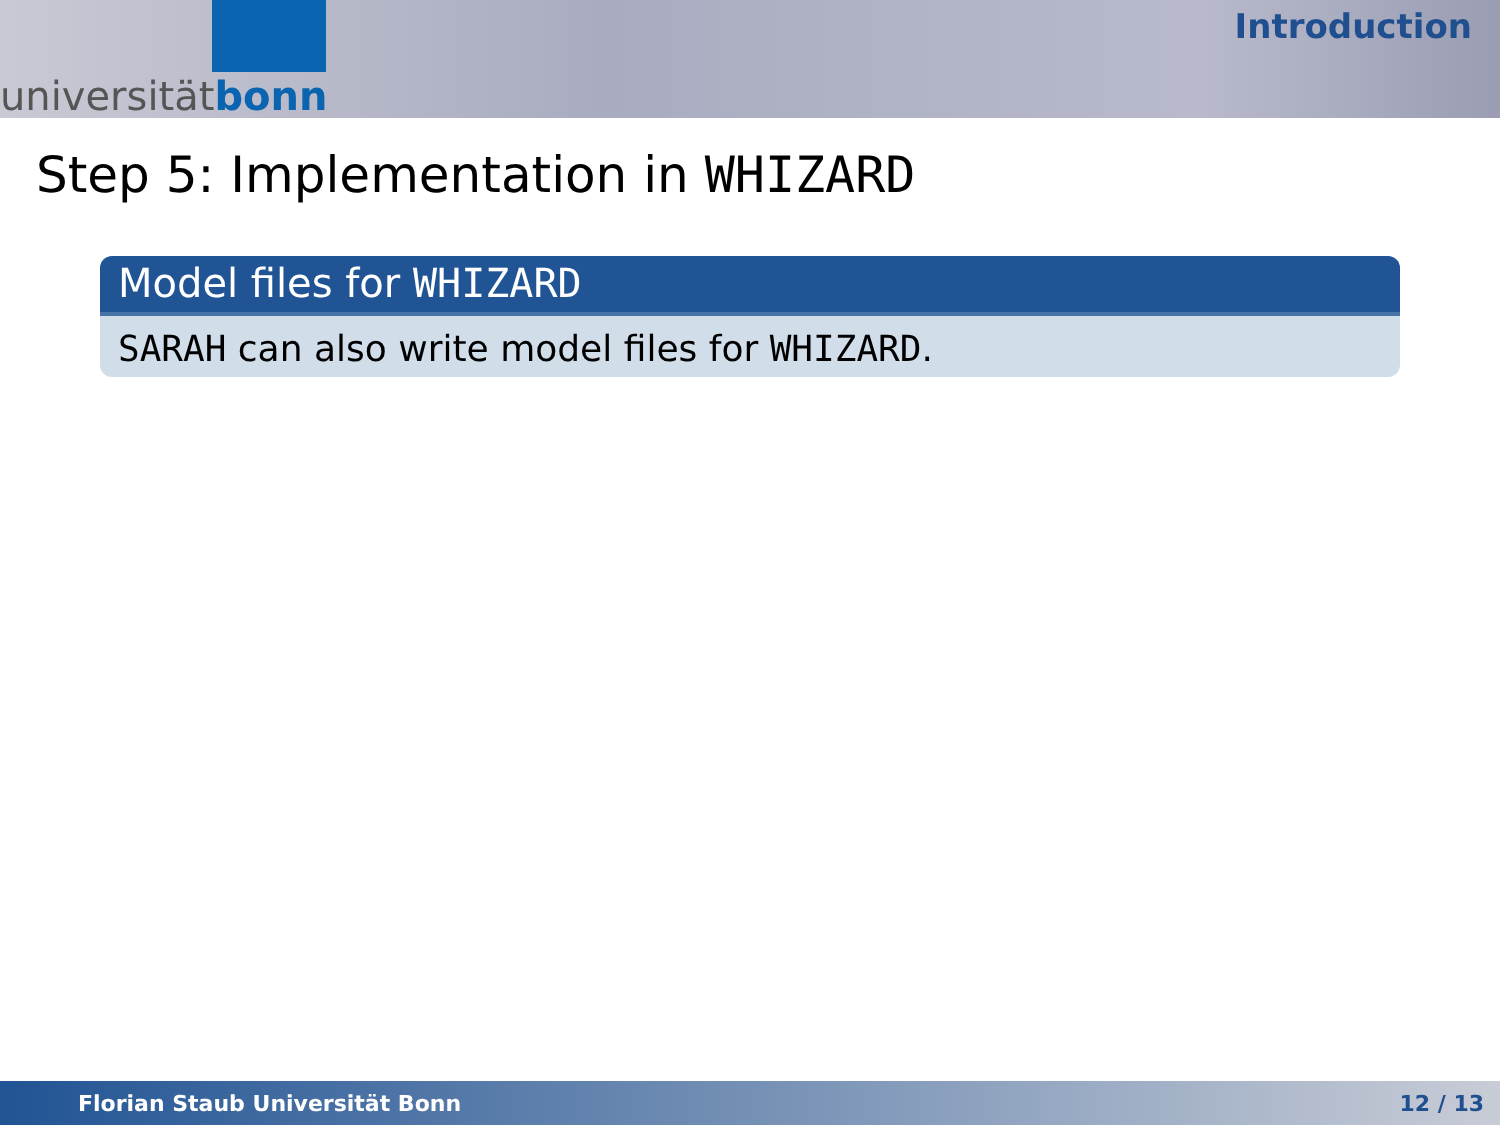universität bonn
Introduction
Step 5: Implementation in WHIZARD
Model files for WHIZARD
SARAH can also write model files for WHIZARD.
Florian Staub Universität Bonn 12 / 13